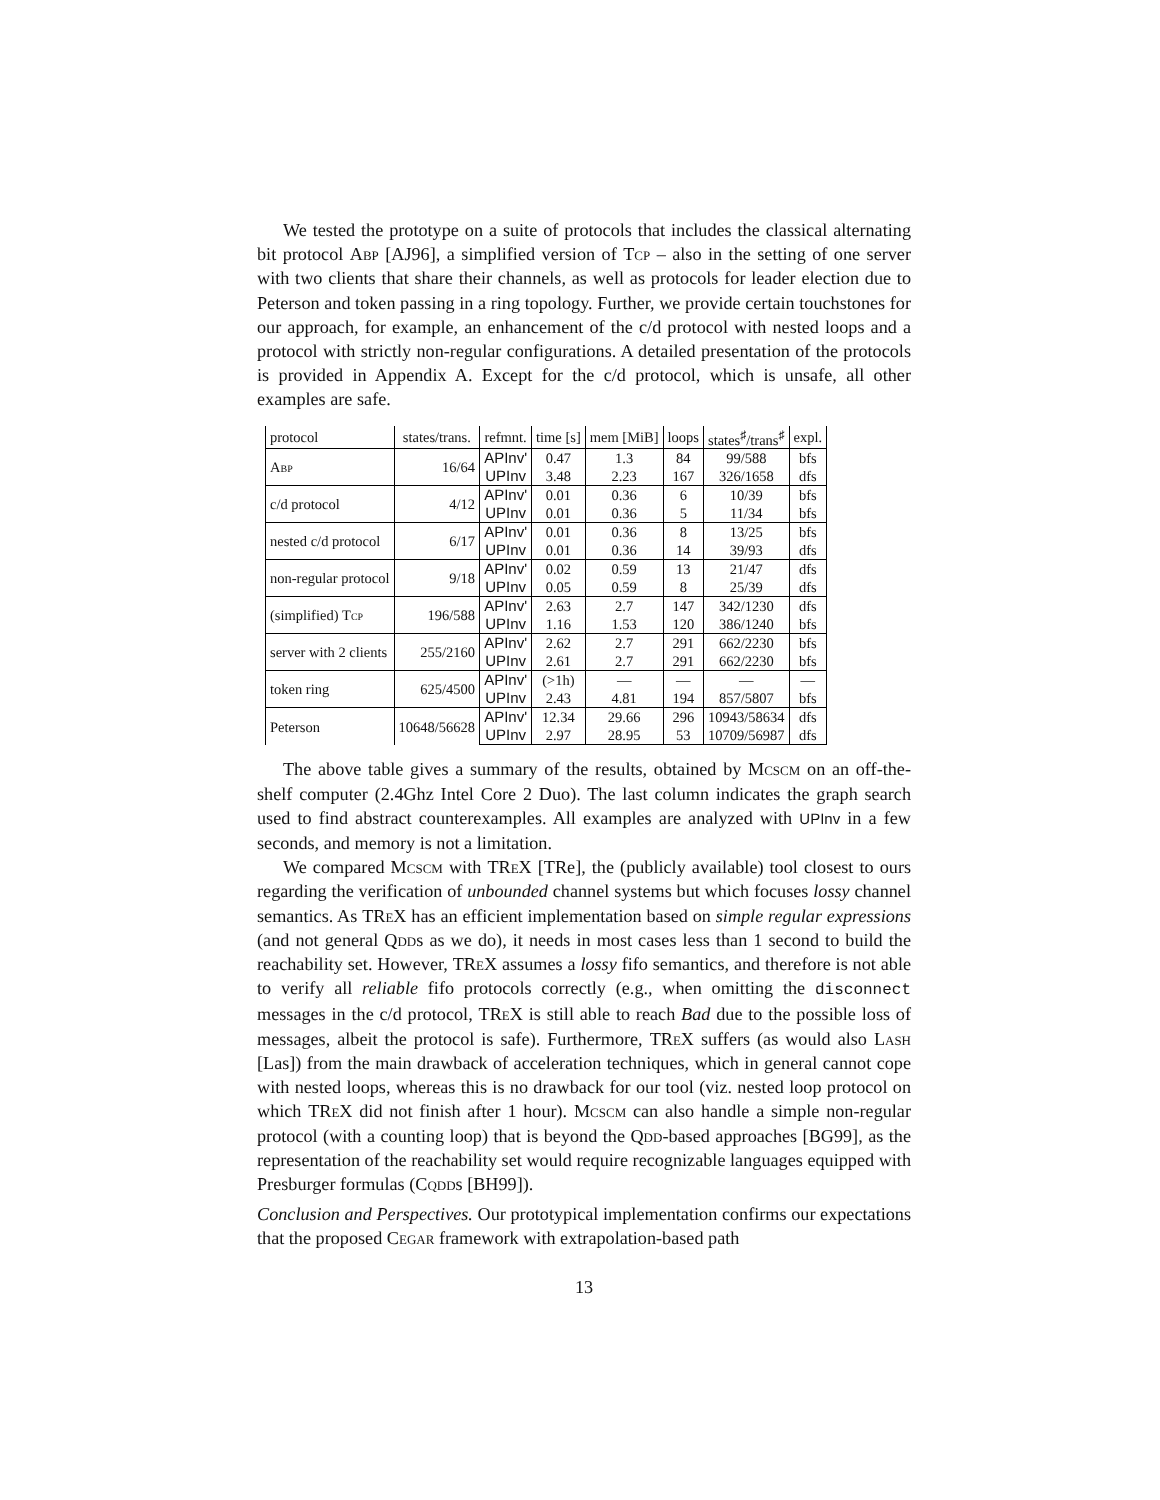We tested the prototype on a suite of protocols that includes the classical alternating bit protocol Abp [AJ96], a simplified version of Tcp – also in the setting of one server with two clients that share their channels, as well as protocols for leader election due to Peterson and token passing in a ring topology. Further, we provide certain touchstones for our approach, for example, an enhancement of the c/d protocol with nested loops and a protocol with strictly non-regular configurations. A detailed presentation of the protocols is provided in Appendix A. Except for the c/d protocol, which is unsafe, all other examples are safe.
| protocol | states/trans. | refmnt. | time [s] | mem [MiB] | loops | states<sup>♯</sup>/trans<sup>♯</sup> | expl. |
| --- | --- | --- | --- | --- | --- | --- | --- |
| Abp | 16/64 | APInv' | 0.47 | 1.3 | 84 | 99/588 | bfs |
| | | UPInv | 3.48 | 2.23 | 167 | 326/1658 | dfs |
| c/d protocol | 4/12 | APInv' | 0.01 | 0.36 | 6 | 10/39 | bfs |
| | | UPInv | 0.01 | 0.36 | 5 | 11/34 | bfs |
| nested c/d protocol | 6/17 | APInv' | 0.01 | 0.36 | 8 | 13/25 | bfs |
| | | UPInv | 0.01 | 0.36 | 14 | 39/93 | dfs |
| non-regular protocol | 9/18 | APInv' | 0.02 | 0.59 | 13 | 21/47 | dfs |
| | | UPInv | 0.05 | 0.59 | 8 | 25/39 | dfs |
| (simplified) Tcp | 196/588 | APInv' | 2.63 | 2.7 | 147 | 342/1230 | dfs |
| | | UPInv | 1.16 | 1.53 | 120 | 386/1240 | bfs |
| server with 2 clients | 255/2160 | APInv' | 2.62 | 2.7 | 291 | 662/2230 | bfs |
| | | UPInv | 2.61 | 2.7 | 291 | 662/2230 | bfs |
| token ring | 625/4500 | APInv' | (>1h) | — | — | — | — |
| | | UPInv | 2.43 | 4.81 | 194 | 857/5807 | bfs |
| Peterson | 10648/56628 | APInv' | 12.34 | 29.66 | 296 | 10943/58634 | dfs |
| | | UPInv | 2.97 | 28.95 | 53 | 10709/56987 | dfs |
The above table gives a summary of the results, obtained by Mcscm on an off-the-shelf computer (2.4Ghz Intel Core 2 Duo). The last column indicates the graph search used to find abstract counterexamples. All examples are analyzed with UPInv in a few seconds, and memory is not a limitation.
We compared Mcscm with TReX [TRe], the (publicly available) tool closest to ours regarding the verification of unbounded channel systems but which focuses lossy channel semantics. As TReX has an efficient implementation based on simple regular expressions (and not general Qdds as we do), it needs in most cases less than 1 second to build the reachability set. However, TReX assumes a lossy fifo semantics, and therefore is not able to verify all reliable fifo protocols correctly (e.g., when omitting the disconnect messages in the c/d protocol, TReX is still able to reach Bad due to the possible loss of messages, albeit the protocol is safe). Furthermore, TReX suffers (as would also Lash [Las]) from the main drawback of acceleration techniques, which in general cannot cope with nested loops, whereas this is no drawback for our tool (viz. nested loop protocol on which TReX did not finish after 1 hour). Mcscm can also handle a simple non-regular protocol (with a counting loop) that is beyond the Qdd-based approaches [BG99], as the representation of the reachability set would require recognizable languages equipped with Presburger formulas (Cqdds [BH99]).
Conclusion and Perspectives. Our prototypical implementation confirms our expectations that the proposed Cegar framework with extrapolation-based path
13